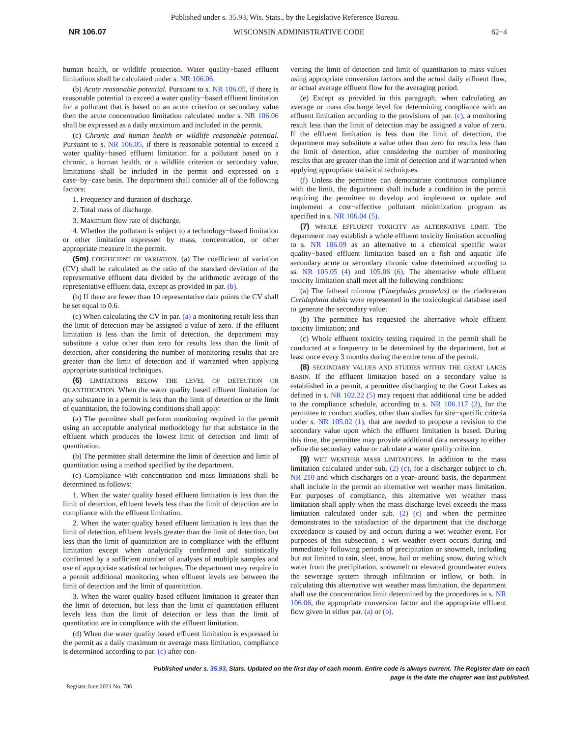Published under s. 35.93, Wis. Stats., by the Legislative Reference Bureau.
NR 106.07 WISCONSIN ADMINISTRATIVE CODE 62−4
human health, or wildlife protection. Water quality−based effluent limitations shall be calculated under s. NR 106.06.
(b) Acute reasonable potential. Pursuant to s. NR 106.05, if there is reasonable potential to exceed a water quality−based effluent limitation for a pollutant that is based on an acute criterion or secondary value then the acute concentration limitation calculated under s. NR 106.06 shall be expressed as a daily maximum and included in the permit.
(c) Chronic and human health or wildlife reasonable potential. Pursuant to s. NR 106.05, if there is reasonable potential to exceed a water quality−based effluent limitation for a pollutant based on a chronic, a human health, or a wildlife criterion or secondary value, limitations shall be included in the permit and expressed on a case−by−case basis. The department shall consider all of the following factors:
1. Frequency and duration of discharge.
2. Total mass of discharge.
3. Maximum flow rate of discharge.
4. Whether the pollutant is subject to a technology−based limitation or other limitation expressed by mass, concentration, or other appropriate measure in the permit.
(5m) COEFFICIENT OF VARIATION. (a) The coefficient of variation (CV) shall be calculated as the ratio of the standard deviation of the representative effluent data divided by the arithmetic average of the representative effluent data, except as provided in par. (b).
(b) If there are fewer than 10 representative data points the CV shall be set equal to 0.6.
(c) When calculating the CV in par. (a) a monitoring result less than the limit of detection may be assigned a value of zero. If the effluent limitation is less than the limit of detection, the department may substitute a value other than zero for results less than the limit of detection, after considering the number of monitoring results that are greater than the limit of detection and if warranted when applying appropriate statistical techniques.
(6) LIMITATIONS BELOW THE LEVEL OF DETECTION OR QUANTIFICATION. When the water quality based effluent limitation for any substance in a permit is less than the limit of detection or the limit of quantitation, the following conditions shall apply:
(a) The permittee shall perform monitoring required in the permit using an acceptable analytical methodology for that substance in the effluent which produces the lowest limit of detection and limit of quantitation.
(b) The permittee shall determine the limit of detection and limit of quantitation using a method specified by the department.
(c) Compliance with concentration and mass limitations shall be determined as follows:
1. When the water quality based effluent limitation is less than the limit of detection, effluent levels less than the limit of detection are in compliance with the effluent limitation.
2. When the water quality based effluent limitation is less than the limit of detection, effluent levels greater than the limit of detection, but less than the limit of quantitation are in compliance with the effluent limitation except when analytically confirmed and statistically confirmed by a sufficient number of analyses of multiple samples and use of appropriate statistical techniques. The department may require in a permit additional monitoring when effluent levels are between the limit of detection and the limit of quantitation.
3. When the water quality based effluent limitation is greater than the limit of detection, but less than the limit of quantitation effluent levels less than the limit of detection or less than the limit of quantitation are in compliance with the effluent limitation.
(d) When the water quality based effluent limitation is expressed in the permit as a daily maximum or average mass limitation, compliance is determined according to par. (c) after con-
verting the limit of detection and limit of quantitation to mass values using appropriate conversion factors and the actual daily effluent flow, or actual average effluent flow for the averaging period.
(e) Except as provided in this paragraph, when calculating an average or mass discharge level for determining compliance with an effluent limitation according to the provisions of par. (c), a monitoring result less than the limit of detection may be assigned a value of zero. If the effluent limitation is less than the limit of detection, the department may substitute a value other than zero for results less than the limit of detection, after considering the number of monitoring results that are greater than the limit of detection and if warranted when applying appropriate statistical techniques.
(f) Unless the permittee can demonstrate continuous compliance with the limit, the department shall include a condition in the permit requiring the permittee to develop and implement or update and implement a cost−effective pollutant minimization program as specified in s. NR 106.04 (5).
(7) WHOLE EFFLUENT TOXICITY AS ALTERNATIVE LIMIT. The department may establish a whole effluent toxicity limitation according to s. NR 106.09 as an alternative to a chemical specific water quality−based effluent limitation based on a fish and aquatic life secondary acute or secondary chronic value determined according to ss. NR 105.05 (4) and 105.06 (6). The alternative whole effluent toxicity limitation shall meet all the following conditions:
(a) The fathead minnow (Pimephales promelas) or the cladoceran Ceridaphnia dubia were represented in the toxicological database used to generate the secondary value:
(b) The permittee has requested the alternative whole effluent toxicity limitation; and
(c) Whole effluent toxicity testing required in the permit shall be conducted at a frequency to be determined by the department, but at least once every 3 months during the entire term of the permit.
(8) SECONDARY VALUES AND STUDIES WITHIN THE GREAT LAKES BASIN. If the effluent limitation based on a secondary value is established in a permit, a permittee discharging to the Great Lakes as defined in s. NR 102.22 (5) may request that additional time be added to the compliance schedule, according to s. NR 106.117 (2), for the permittee to conduct studies, other than studies for site−specific criteria under s. NR 105.02 (1), that are needed to propose a revision to the secondary value upon which the effluent limitation is based. During this time, the permittee may provide additional data necessary to either refine the secondary value or calculate a water quality criterion.
(9) WET WEATHER MASS LIMITATIONS. In addition to the mass limitation calculated under sub. (2) (c), for a discharger subject to ch. NR 210 and which discharges on a year−around basis, the department shall include in the permit an alternative wet weather mass limitation. For purposes of compliance, this alternative wet weather mass limitation shall apply when the mass discharge level exceeds the mass limitation calculated under sub. (2) (c) and when the permittee demonstrates to the satisfaction of the department that the discharge exceedance is caused by and occurs during a wet weather event. For purposes of this subsection, a wet weather event occurs during and immediately following periods of precipitation or snowmelt, including but not limited to rain, sleet, snow, hail or melting snow, during which water from the precipitation, snowmelt or elevated groundwater enters the sewerage system through infiltration or inflow, or both. In calculating this alternative wet weather mass limitation, the department shall use the concentration limit determined by the procedures in s. NR 106.06, the appropriate conversion factor and the appropriate effluent flow given in either par. (a) or (b).
Published under s. 35.93, Stats. Updated on the first day of each month. Entire code is always current. The Register date on each
Register June 2021 No. 786
page is the date the chapter was last published.